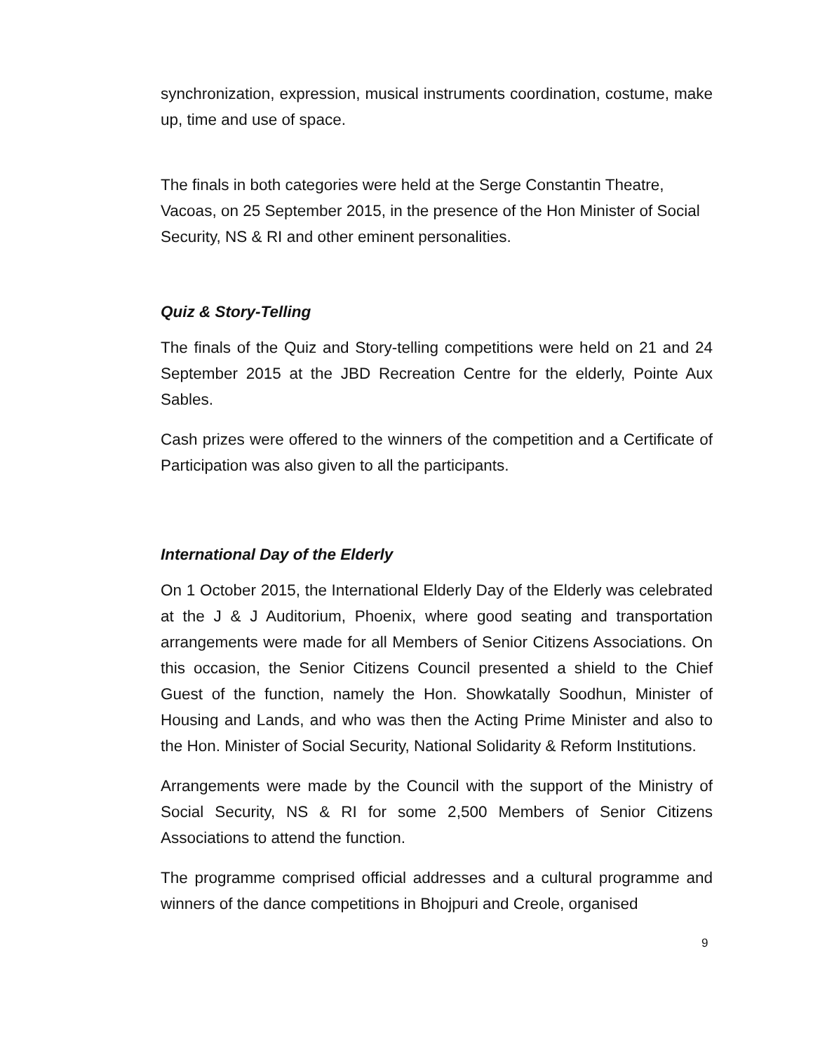synchronization, expression, musical instruments coordination, costume, make up, time and use of space.
The finals in both categories were held at the Serge Constantin Theatre, Vacoas, on 25 September 2015, in the presence of the Hon Minister of Social Security, NS & RI and other eminent personalities.
Quiz & Story-Telling
The finals of the Quiz and Story-telling competitions were held on 21 and 24 September 2015 at the JBD Recreation Centre for the elderly, Pointe Aux Sables.
Cash prizes were offered to the winners of the competition and a Certificate of Participation was also given to all the participants.
International Day of the Elderly
On 1 October 2015, the International Elderly Day of the Elderly was celebrated at the J & J Auditorium, Phoenix, where good seating and transportation arrangements were made for all Members of Senior Citizens Associations. On this occasion, the Senior Citizens Council presented a shield to the Chief Guest of the function, namely the Hon. Showkatally Soodhun, Minister of Housing and Lands, and who was then the Acting Prime Minister and also to the Hon. Minister of Social Security, National Solidarity & Reform Institutions.
Arrangements were made by the Council with the support of the Ministry of Social Security, NS & RI for some 2,500 Members of Senior Citizens Associations to attend the function.
The programme comprised official addresses and a cultural programme and winners of the dance competitions in Bhojpuri and Creole, organised
9